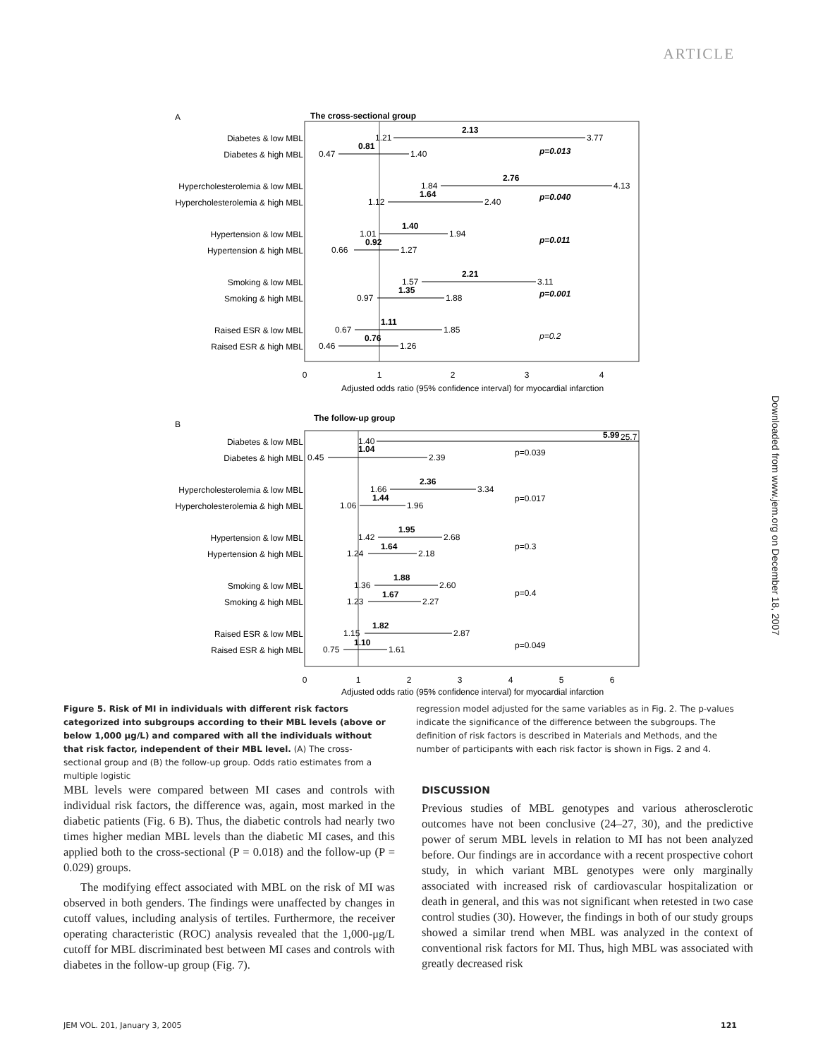ARTICLE
Downloaded from www.jem.org on December 18, 2007
A
The cross-sectional group
Diabetes & low MBL
Diabetes & high MBL
Hypercholesterolemia & low MBL
Hypercholesterolemia & high MBL
Hypertension & low MBL
Hypertension & high MBL
Smoking & low MBL
Smoking & high MBL
Raised ESR & low MBL
Raised ESR & high MBL
1.21
2.13
3.77
0.81
0.47
1.40
p=0.013
1.84
2.76
4.13
1.64
1.12
2.40
p=0.040
1.01
1.40
1.94
0.92
0.66
1.27
p=0.011
1.57
2.21
3.11
1.35
0.97
1.88
p=0.001
0.67
1.11
1.85
0.76
0.46
1.26
p=0.2
0
1
2
3
4
Adjusted odds ratio (95% confidence interval) for myocardial infarction
B
The follow-up group
Diabetes & low MBL
Diabetes & high MBL
Hypercholesterolemia & low MBL
Hypercholesterolemia & high MBL
Hypertension & low MBL
Hypertension & high MBL
Smoking & low MBL
Smoking & high MBL
Raised ESR & low MBL
Raised ESR & high MBL
1.40
5.99
25.7
1.04
0.45
2.39
p=0.039
1.66
2.36
3.34
1.44
1.06
1.96
p=0.017
1.42
1.95
2.68
1.64
1.24
2.18
p=0.3
1.36
1.88
2.60
1.67
1.23
2.27
p=0.4
1.15
1.82
2.87
1.10
0.75
1.61
p=0.049
0
1
2
3
4
5
6
Adjusted odds ratio (95% confidence interval) for myocardial infarction
Figure 5. Risk of MI in individuals with different risk factors categorized into subgroups according to their MBL levels (above or below 1,000 μg/L) and compared with all the individuals without that risk factor, independent of their MBL level. (A) The cross-sectional group and (B) the follow-up group. Odds ratio estimates from a multiple logistic
regression model adjusted for the same variables as in Fig. 2. The p-values indicate the significance of the difference between the subgroups. The definition of risk factors is described in Materials and Methods, and the number of participants with each risk factor is shown in Figs. 2 and 4.
MBL levels were compared between MI cases and controls with individual risk factors, the difference was, again, most marked in the diabetic patients (Fig. 6 B). Thus, the diabetic controls had nearly two times higher median MBL levels than the diabetic MI cases, and this applied both to the cross-sectional (P = 0.018) and the follow-up (P = 0.029) groups.
The modifying effect associated with MBL on the risk of MI was observed in both genders. The findings were unaffected by changes in cutoff values, including analysis of tertiles. Furthermore, the receiver operating characteristic (ROC) analysis revealed that the 1,000-μg/L cutoff for MBL discriminated best between MI cases and controls with diabetes in the follow-up group (Fig. 7).
DISCUSSION
Previous studies of MBL genotypes and various atherosclerotic outcomes have not been conclusive (24–27, 30), and the predictive power of serum MBL levels in relation to MI has not been analyzed before. Our findings are in accordance with a recent prospective cohort study, in which variant MBL genotypes were only marginally associated with increased risk of cardiovascular hospitalization or death in general, and this was not significant when retested in two case control studies (30). However, the findings in both of our study groups showed a similar trend when MBL was analyzed in the context of conventional risk factors for MI. Thus, high MBL was associated with greatly decreased risk
JEM VOL. 201, January 3, 2005 121